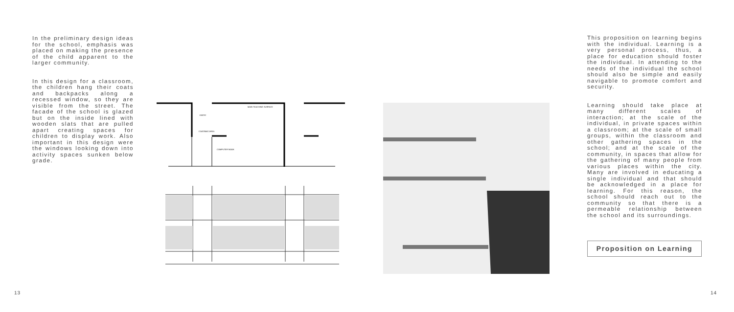In the preliminary design ideas for the school, emphasis was placed on making the presence of the child apparent to the larger community.
In this design for a classroom, the children hang their coats and backpacks along a recessed window, so they are visible from the street. The facade of the school is glazed but on the inside lined with wooden slats that are pulled apart creating spaces for children to display work. Also important in this design were the windows looking down into activity spaces sunken below grade.
MAIN TEACHING SURFACE
ENTRY
COAT/BAG AREA
COMPUTER NOOK
This proposition on learning begins with the individual. Learning is a very personal process, thus, a place for education should foster the individual. In attending to the needs of the individual the school should also be simple and easily navigable to promote comfort and security.
Learning should take place at many different scales of interaction; at the scale of the individual, in private spaces within a classroom; at the scale of small groups, within the classroom and other gathering spaces in the school; and at the scale of the community, in spaces that allow for the gathering of many people from various places within the city. Many are involved in educating a single individual and that should be acknowledged in a place for learning. For this reason, the school should reach out to the community so that there is a permeable relationship between the school and its surroundings.
Proposition on Learning
13 14